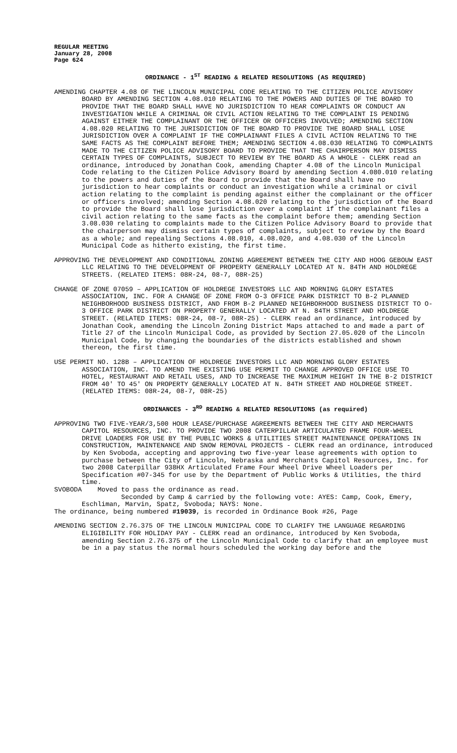REGULAR MEETING
January 28, 2008
Page 624
ORDINANCE - 1<sup>ST</sup> READING & RELATED RESOLUTIONS (AS REQUIRED)
AMENDING CHAPTER 4.08 OF THE LINCOLN MUNICIPAL CODE RELATING TO THE CITIZEN POLICE ADVISORY BOARD BY AMENDING SECTION 4.08.010 RELATING TO THE POWERS AND DUTIES OF THE BOARD TO PROVIDE THAT THE BOARD SHALL HAVE NO JURISDICTION TO HEAR COMPLAINTS OR CONDUCT AN INVESTIGATION WHILE A CRIMINAL OR CIVIL ACTION RELATING TO THE COMPLAINT IS PENDING AGAINST EITHER THE COMPLAINANT OR THE OFFICER OR OFFICERS INVOLVED; AMENDING SECTION 4.08.020 RELATING TO THE JURISDICTION OF THE BOARD TO PROVIDE THE BOARD SHALL LOSE JURISDICTION OVER A COMPLAINT IF THE COMPLAINANT FILES A CIVIL ACTION RELATING TO THE SAME FACTS AS THE COMPLAINT BEFORE THEM; AMENDING SECTION 4.08.030 RELATING TO COMPLAINTS MADE TO THE CITIZEN POLICE ADVISORY BOARD TO PROVIDE THAT THE CHAIRPERSON MAY DISMISS CERTAIN TYPES OF COMPLAINTS, SUBJECT TO REVIEW BY THE BOARD AS A WHOLE - CLERK read an ordinance, introduced by Jonathan Cook, amending Chapter 4.08 of the Lincoln Municipal Code relating to the Citizen Police Advisory Board by amending Section 4.080.010 relating to the powers and duties of the Board to provide that the Board shall have no jurisdiction to hear complaints or conduct an investigation while a criminal or civil action relating to the complaint is pending against either the complainant or the officer or officers involved; amending Section 4.08.020 relating to the jurisdiction of the Board to provide the Board shall lose jurisdiction over a complaint if the complainant files a civil action relating to the same facts as the complaint before them; amending Section 3.08.030 relating to complaints made to the Citizen Police Advisory Board to provide that the chairperson may dismiss certain types of complaints, subject to review by the Board as a whole; and repealing Sections 4.08.010, 4.08.020, and 4.08.030 of the Lincoln Municipal Code as hitherto existing, the first time.
APPROVING THE DEVELOPMENT AND CONDITIONAL ZONING AGREEMENT BETWEEN THE CITY AND HOOG GEBOUW EAST LLC RELATING TO THE DEVELOPMENT OF PROPERTY GENERALLY LOCATED AT N. 84TH AND HOLDREGE STREETS. (RELATED ITEMS: 08R-24, 08-7, 08R-25)
CHANGE OF ZONE 07059 – APPLICATION OF HOLDREGE INVESTORS LLC AND MORNING GLORY ESTATES ASSOCIATION, INC. FOR A CHANGE OF ZONE FROM O-3 OFFICE PARK DISTRICT TO B-2 PLANNED NEIGHBORHOOD BUSINESS DISTRICT, AND FROM B-2 PLANNED NEIGHBORHOOD BUSINESS DISTRICT TO O-3 OFFICE PARK DISTRICT ON PROPERTY GENERALLY LOCATED AT N. 84TH STREET AND HOLDREGE STREET. (RELATED ITEMS: 08R-24, 08-7, 08R-25) - CLERK read an ordinance, introduced by Jonathan Cook, amending the Lincoln Zoning District Maps attached to and made a part of Title 27 of the Lincoln Municipal Code, as provided by Section 27.05.020 of the Lincoln Municipal Code, by changing the boundaries of the districts established and shown thereon, the first time.
USE PERMIT NO. 128B – APPLICATION OF HOLDREGE INVESTORS LLC AND MORNING GLORY ESTATES ASSOCIATION, INC. TO AMEND THE EXISTING USE PERMIT TO CHANGE APPROVED OFFICE USE TO HOTEL, RESTAURANT AND RETAIL USES, AND TO INCREASE THE MAXIMUM HEIGHT IN THE B-2 DISTRICT FROM 40' TO 45' ON PROPERTY GENERALLY LOCATED AT N. 84TH STREET AND HOLDREGE STREET. (RELATED ITEMS: 08R-24, 08-7, 08R-25)
ORDINANCES - 3<sup>RD</sup> READING & RELATED RESOLUTIONS (as required)
APPROVING TWO FIVE-YEAR/3,500 HOUR LEASE/PURCHASE AGREEMENTS BETWEEN THE CITY AND MERCHANTS CAPITOL RESOURCES, INC. TO PROVIDE TWO 2008 CATERPILLAR ARTICULATED FRAME FOUR-WHEEL DRIVE LOADERS FOR USE BY THE PUBLIC WORKS & UTILITIES STREET MAINTENANCE OPERATIONS IN CONSTRUCTION, MAINTENANCE AND SNOW REMOVAL PROJECTS - CLERK read an ordinance, introduced by Ken Svoboda, accepting and approving two five-year lease agreements with option to purchase between the City of Lincoln, Nebraska and Merchants Capitol Resources, Inc. for two 2008 Caterpillar 938HX Articulated Frame Four Wheel Drive Wheel Loaders per Specification #07-345 for use by the Department of Public Works & Utilities, the third time.
SVOBODA Moved to pass the ordinance as read.
Seconded by Camp & carried by the following vote: AYES: Camp, Cook, Emery, Eschliman, Marvin, Spatz, Svoboda; NAYS: None.
The ordinance, being numbered #19039, is recorded in Ordinance Book #26, Page
AMENDING SECTION 2.76.375 OF THE LINCOLN MUNICIPAL CODE TO CLARIFY THE LANGUAGE REGARDING ELIGIBILITY FOR HOLIDAY PAY - CLERK read an ordinance, introduced by Ken Svoboda, amending Section 2.76.375 of the Lincoln Municipal Code to clarify that an employee must be in a pay status the normal hours scheduled the working day before and the